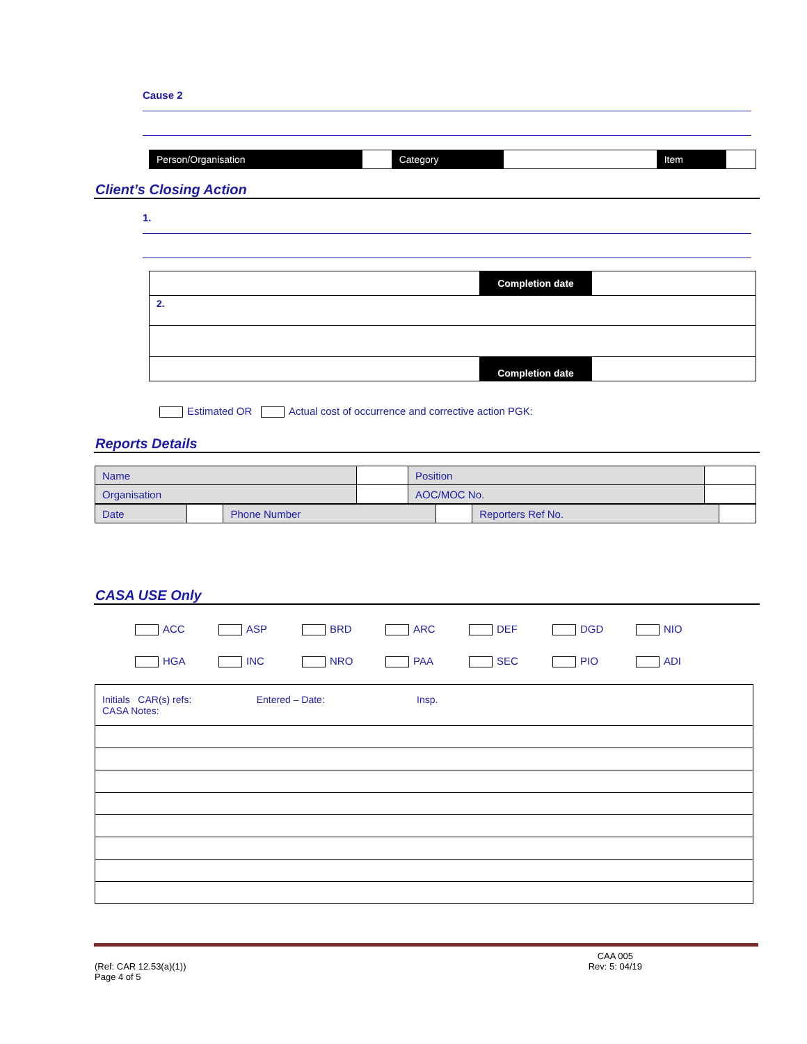Cause 2
| Person/Organisation | | Category | | Item | |
Client’s Closing Action
1.
| | Completion date | |
| 2. | | |
| | Completion date | |
Estimated OR Actual cost of occurrence and corrective action PGK:
Reports Details
| Name | | Position | |
| Organisation | | AOC/MOC No. | |
| Date | | Phone Number | | Reporters Ref No. | |
CASA USE Only
ACC
ASP
BRD
ARC
DEF
DGD
NIO
HGA
INC
NRO
PAA
SEC
PIO
ADI
| Initials CAR(s) refs: Entered – Date: Insp. CASA Notes: |
(Ref: CAR 12.53(a)(1))
Page 4 of 5
CAA 005
Rev: 5: 04/19